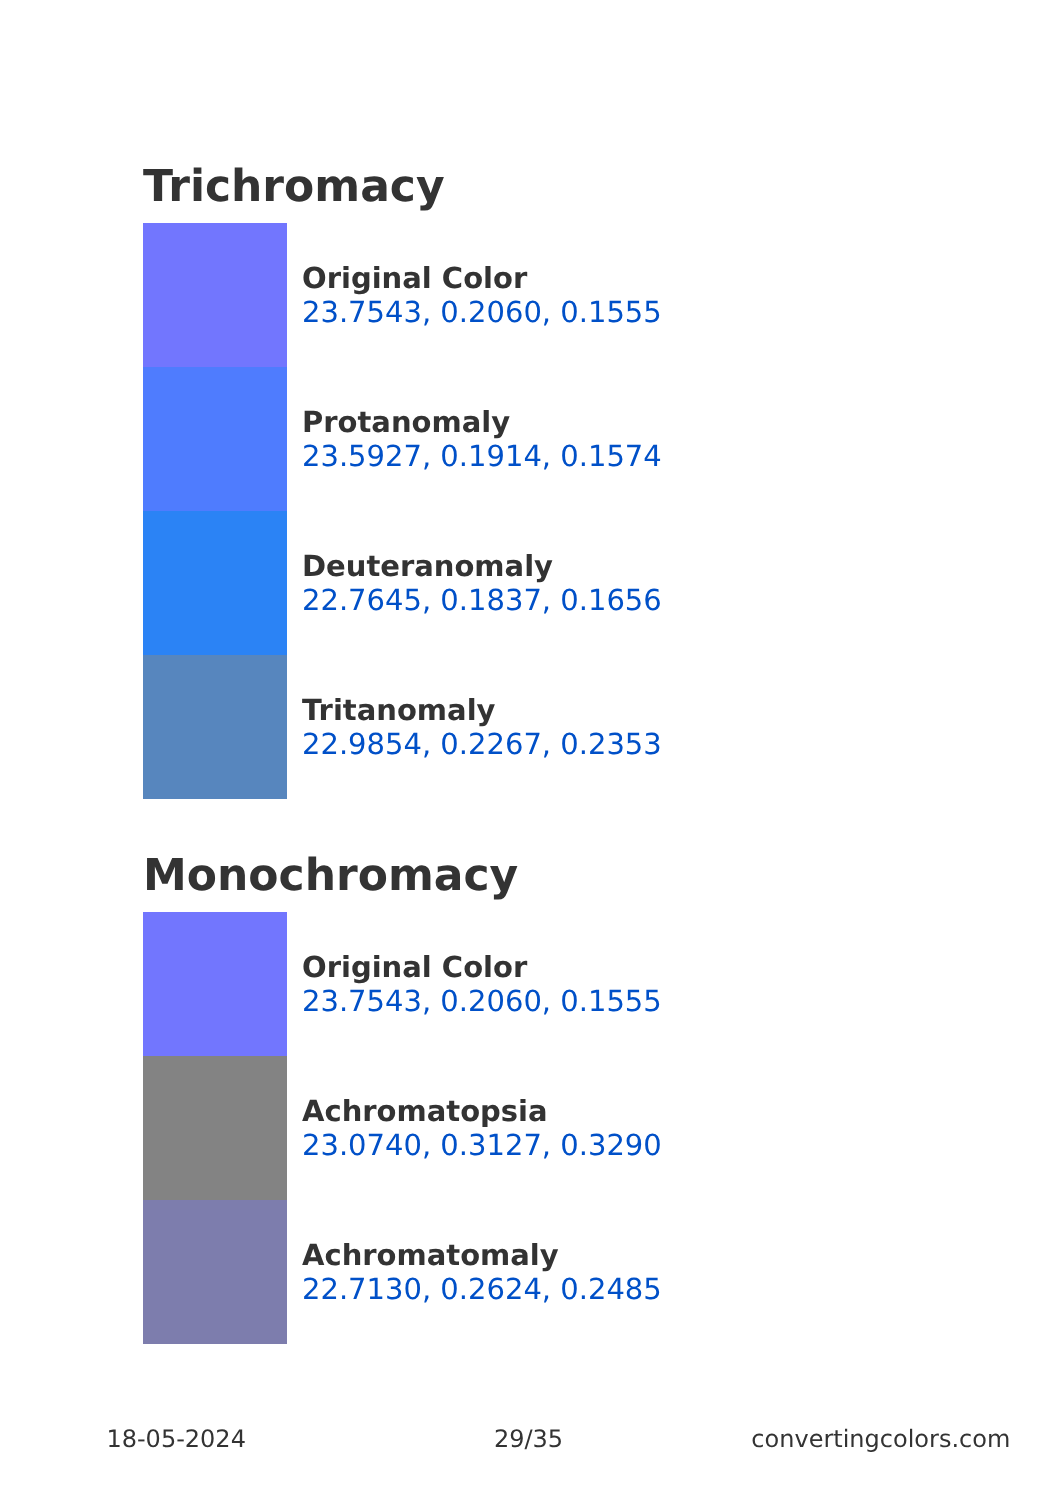Trichromacy
Original Color
23.7543, 0.2060, 0.1555
Protanomaly
23.5927, 0.1914, 0.1574
Deuteranomaly
22.7645, 0.1837, 0.1656
Tritanomaly
22.9854, 0.2267, 0.2353
Monochromacy
Original Color
23.7543, 0.2060, 0.1555
Achromatopsia
23.0740, 0.3127, 0.3290
Achromatomaly
22.7130, 0.2624, 0.2485
18-05-2024 29/35 convertingcolors.com